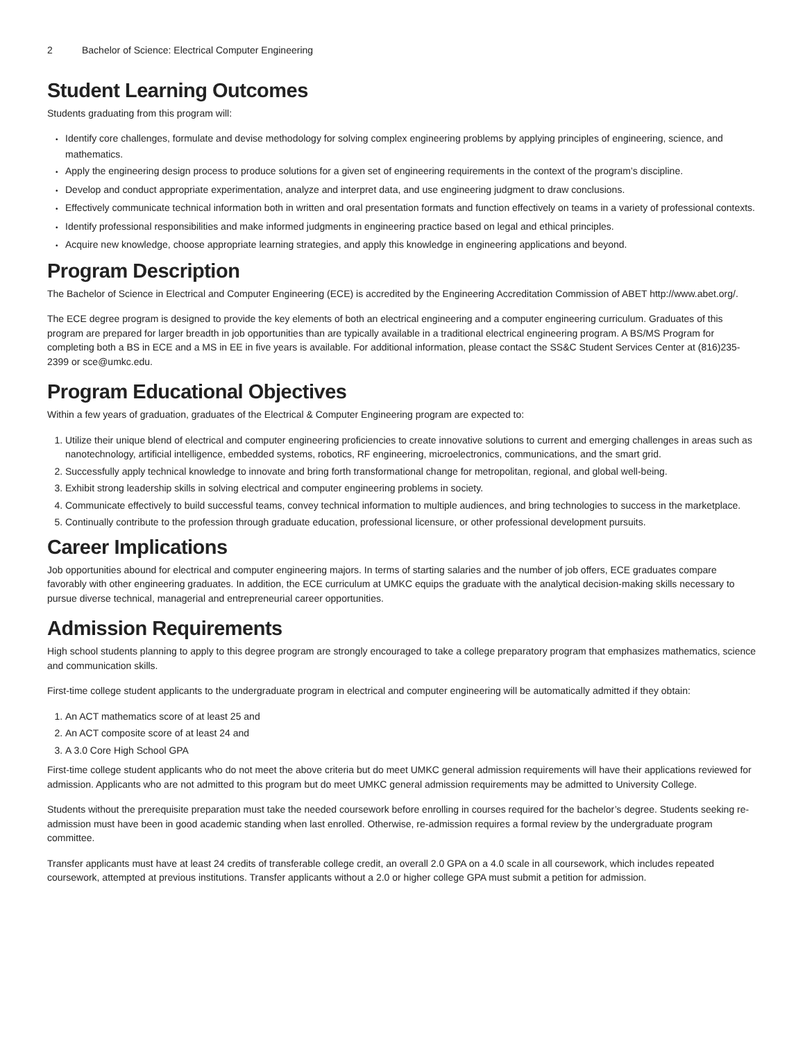2 Bachelor of Science: Electrical Computer Engineering
Student Learning Outcomes
Students graduating from this program will:
Identify core challenges, formulate and devise methodology for solving complex engineering problems by applying principles of engineering, science, and mathematics.
Apply the engineering design process to produce solutions for a given set of engineering requirements in the context of the program’s discipline.
Develop and conduct appropriate experimentation, analyze and interpret data, and use engineering judgment to draw conclusions.
Effectively communicate technical information both in written and oral presentation formats and function effectively on teams in a variety of professional contexts.
Identify professional responsibilities and make informed judgments in engineering practice based on legal and ethical principles.
Acquire new knowledge, choose appropriate learning strategies, and apply this knowledge in engineering applications and beyond.
Program Description
The Bachelor of Science in Electrical and Computer Engineering (ECE) is accredited by the Engineering Accreditation Commission of ABET http://www.abet.org/.
The ECE degree program is designed to provide the key elements of both an electrical engineering and a computer engineering curriculum. Graduates of this program are prepared for larger breadth in job opportunities than are typically available in a traditional electrical engineering program. A BS/MS Program for completing both a BS in ECE and a MS in EE in five years is available. For additional information, please contact the SS&C Student Services Center at (816)235-2399 or sce@umkc.edu.
Program Educational Objectives
Within a few years of graduation, graduates of the Electrical & Computer Engineering program are expected to:
1. Utilize their unique blend of electrical and computer engineering proficiencies to create innovative solutions to current and emerging challenges in areas such as nanotechnology, artificial intelligence, embedded systems, robotics, RF engineering, microelectronics, communications, and the smart grid.
2. Successfully apply technical knowledge to innovate and bring forth transformational change for metropolitan, regional, and global well-being.
3. Exhibit strong leadership skills in solving electrical and computer engineering problems in society.
4. Communicate effectively to build successful teams, convey technical information to multiple audiences, and bring technologies to success in the marketplace.
5. Continually contribute to the profession through graduate education, professional licensure, or other professional development pursuits.
Career Implications
Job opportunities abound for electrical and computer engineering majors. In terms of starting salaries and the number of job offers, ECE graduates compare favorably with other engineering graduates. In addition, the ECE curriculum at UMKC equips the graduate with the analytical decision-making skills necessary to pursue diverse technical, managerial and entrepreneurial career opportunities.
Admission Requirements
High school students planning to apply to this degree program are strongly encouraged to take a college preparatory program that emphasizes mathematics, science and communication skills.
First-time college student applicants to the undergraduate program in electrical and computer engineering will be automatically admitted if they obtain:
1. An ACT mathematics score of at least 25 and
2. An ACT composite score of at least 24 and
3. A 3.0 Core High School GPA
First-time college student applicants who do not meet the above criteria but do meet UMKC general admission requirements will have their applications reviewed for admission. Applicants who are not admitted to this program but do meet UMKC general admission requirements may be admitted to University College.
Students without the prerequisite preparation must take the needed coursework before enrolling in courses required for the bachelor’s degree. Students seeking re-admission must have been in good academic standing when last enrolled. Otherwise, re-admission requires a formal review by the undergraduate program committee.
Transfer applicants must have at least 24 credits of transferable college credit, an overall 2.0 GPA on a 4.0 scale in all coursework, which includes repeated coursework, attempted at previous institutions. Transfer applicants without a 2.0 or higher college GPA must submit a petition for admission.